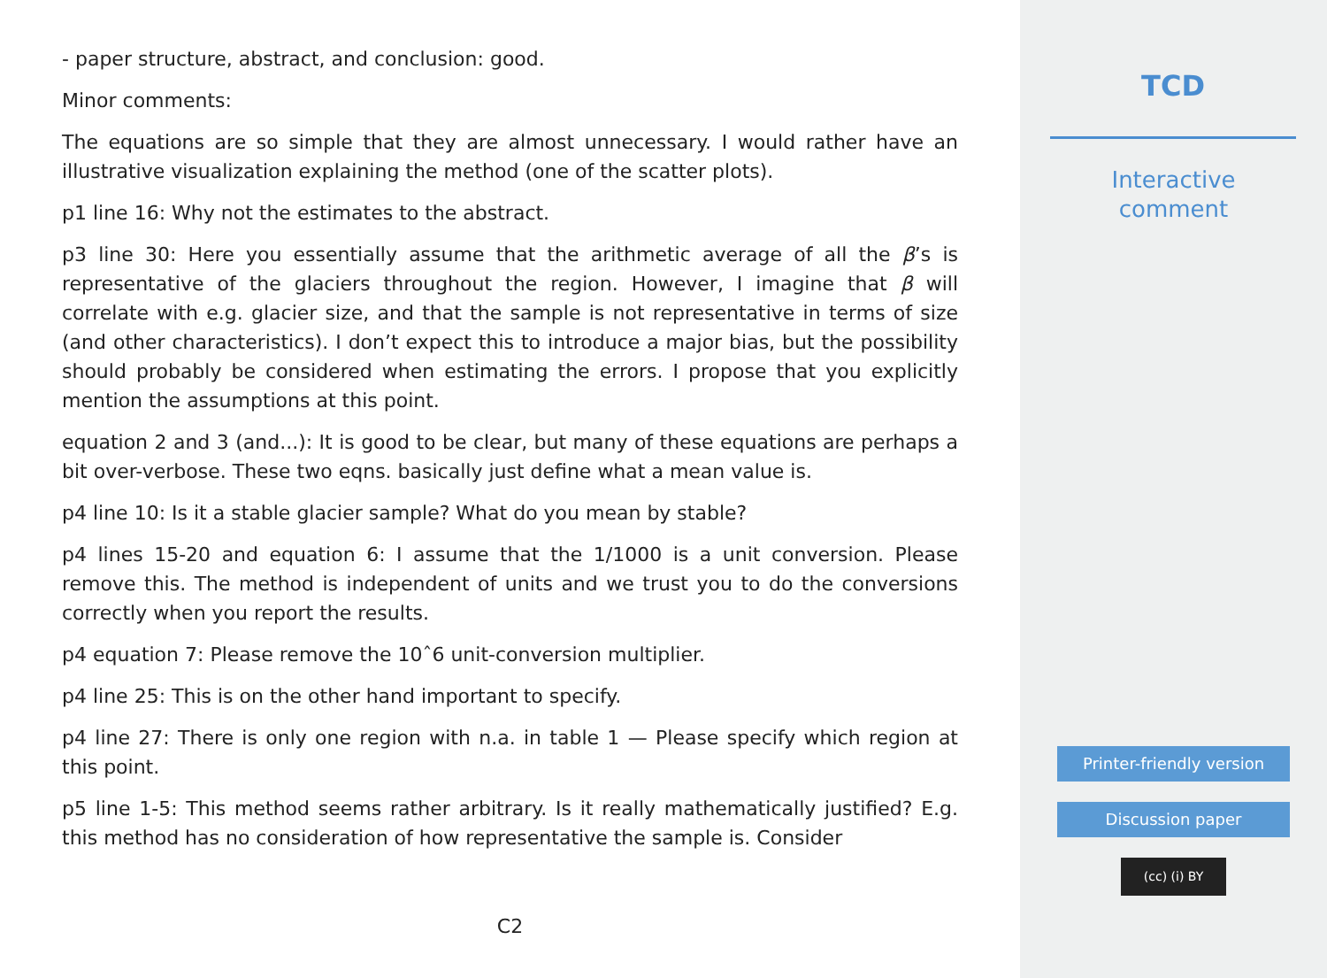- paper structure, abstract, and conclusion: good.
Minor comments:
The equations are so simple that they are almost unnecessary. I would rather have an illustrative visualization explaining the method (one of the scatter plots).
p1 line 16: Why not the estimates to the abstract.
p3 line 30: Here you essentially assume that the arithmetic average of all the β’s is representative of the glaciers throughout the region. However, I imagine that β will correlate with e.g. glacier size, and that the sample is not representative in terms of size (and other characteristics). I don’t expect this to introduce a major bias, but the possibility should probably be considered when estimating the errors. I propose that you explicitly mention the assumptions at this point.
equation 2 and 3 (and...): It is good to be clear, but many of these equations are perhaps a bit over-verbose. These two eqns. basically just define what a mean value is.
p4 line 10: Is it a stable glacier sample? What do you mean by stable?
p4 lines 15-20 and equation 6: I assume that the 1/1000 is a unit conversion. Please remove this. The method is independent of units and we trust you to do the conversions correctly when you report the results.
p4 equation 7: Please remove the 10ˆ6 unit-conversion multiplier.
p4 line 25: This is on the other hand important to specify.
p4 line 27: There is only one region with n.a. in table 1 — Please specify which region at this point.
p5 line 1-5: This method seems rather arbitrary. Is it really mathematically justified? E.g. this method has no consideration of how representative the sample is. Consider
C2
TCD
Interactive
comment
Printer-friendly version
Discussion paper
(cc) (i) BY